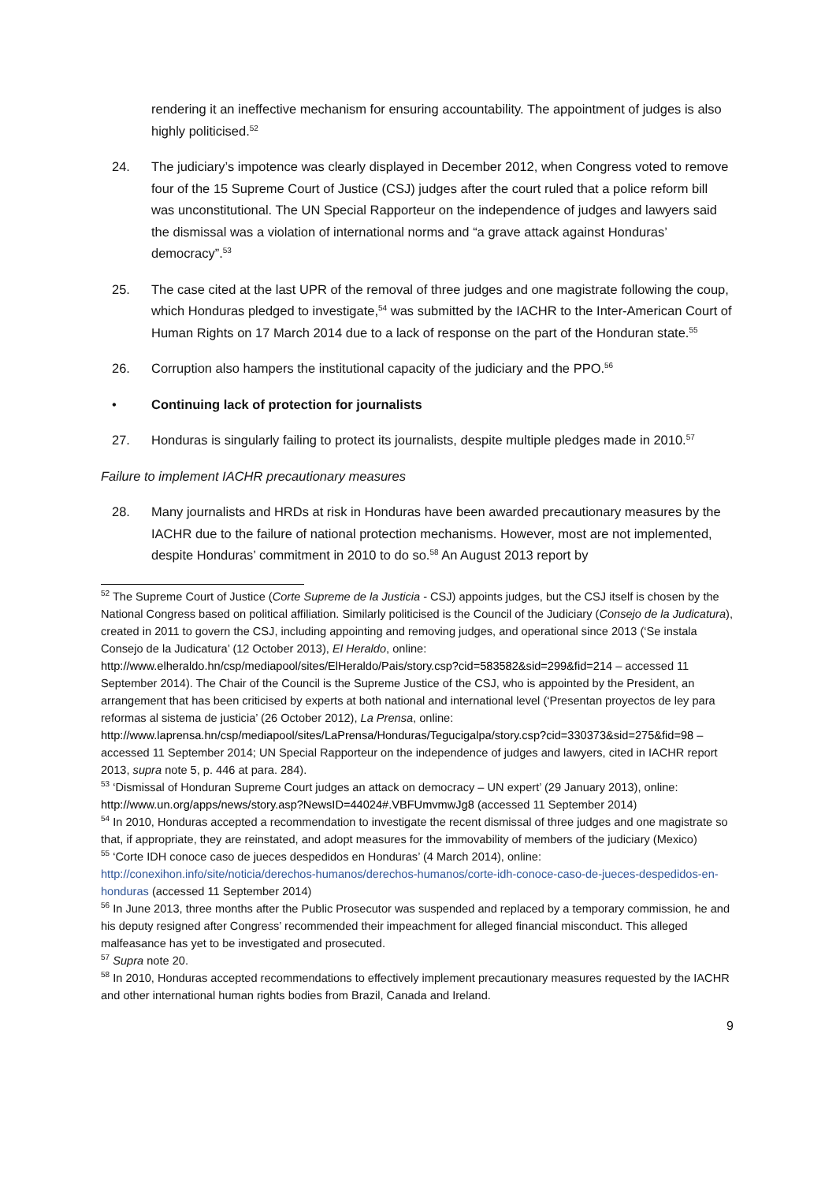rendering it an ineffective mechanism for ensuring accountability. The appointment of judges is also highly politicised.<sup>52</sup>
24. The judiciary’s impotence was clearly displayed in December 2012, when Congress voted to remove four of the 15 Supreme Court of Justice (CSJ) judges after the court ruled that a police reform bill was unconstitutional. The UN Special Rapporteur on the independence of judges and lawyers said the dismissal was a violation of international norms and “a grave attack against Honduras’ democracy”.<sup>53</sup>
25. The case cited at the last UPR of the removal of three judges and one magistrate following the coup, which Honduras pledged to investigate,<sup>54</sup> was submitted by the IACHR to the Inter-American Court of Human Rights on 17 March 2014 due to a lack of response on the part of the Honduran state.<sup>55</sup>
26. Corruption also hampers the institutional capacity of the judiciary and the PPO.<sup>56</sup>
• Continuing lack of protection for journalists
27. Honduras is singularly failing to protect its journalists, despite multiple pledges made in 2010.<sup>57</sup>
Failure to implement IACHR precautionary measures
28. Many journalists and HRDs at risk in Honduras have been awarded precautionary measures by the IACHR due to the failure of national protection mechanisms. However, most are not implemented, despite Honduras’ commitment in 2010 to do so.<sup>58</sup> An August 2013 report by
<sup>52</sup> The Supreme Court of Justice (Corte Supreme de la Justicia - CSJ) appoints judges, but the CSJ itself is chosen by the National Congress based on political affiliation. Similarly politicised is the Council of the Judiciary (Consejo de la Judicatura), created in 2011 to govern the CSJ, including appointing and removing judges, and operational since 2013 (‘Se instala Consejo de la Judicatura’ (12 October 2013), El Heraldo, online: http://www.elheraldo.hn/csp/mediapool/sites/ElHeraldo/Pais/story.csp?cid=583582&sid=299&fid=214 – accessed 11 September 2014). The Chair of the Council is the Supreme Justice of the CSJ, who is appointed by the President, an arrangement that has been criticised by experts at both national and international level (‘Presentan proyectos de ley para reformas al sistema de justicia’ (26 October 2012), La Prensa, online: http://www.laprensa.hn/csp/mediapool/sites/LaPrensa/Honduras/Tegucigalpa/story.csp?cid=330373&sid=275&fid=98 – accessed 11 September 2014; UN Special Rapporteur on the independence of judges and lawyers, cited in IACHR report 2013, supra note 5, p. 446 at para. 284).
<sup>53</sup> ‘Dismissal of Honduran Supreme Court judges an attack on democracy – UN expert’ (29 January 2013), online: http://www.un.org/apps/news/story.asp?NewsID=44024#.VBFUmvmwJg8 (accessed 11 September 2014)
<sup>54</sup> In 2010, Honduras accepted a recommendation to investigate the recent dismissal of three judges and one magistrate so that, if appropriate, they are reinstated, and adopt measures for the immovability of members of the judiciary (Mexico)
<sup>55</sup> ‘Corte IDH conoce caso de jueces despedidos en Honduras’ (4 March 2014), online: http://conexihon.info/site/noticia/derechos-humanos/derechos-humanos/corte-idh-conoce-caso-de-jueces-despedidos-en-honduras (accessed 11 September 2014)
<sup>56</sup> In June 2013, three months after the Public Prosecutor was suspended and replaced by a temporary commission, he and his deputy resigned after Congress’ recommended their impeachment for alleged financial misconduct. This alleged malfeasance has yet to be investigated and prosecuted.
<sup>57</sup> Supra note 20.
<sup>58</sup> In 2010, Honduras accepted recommendations to effectively implement precautionary measures requested by the IACHR and other international human rights bodies from Brazil, Canada and Ireland.
9